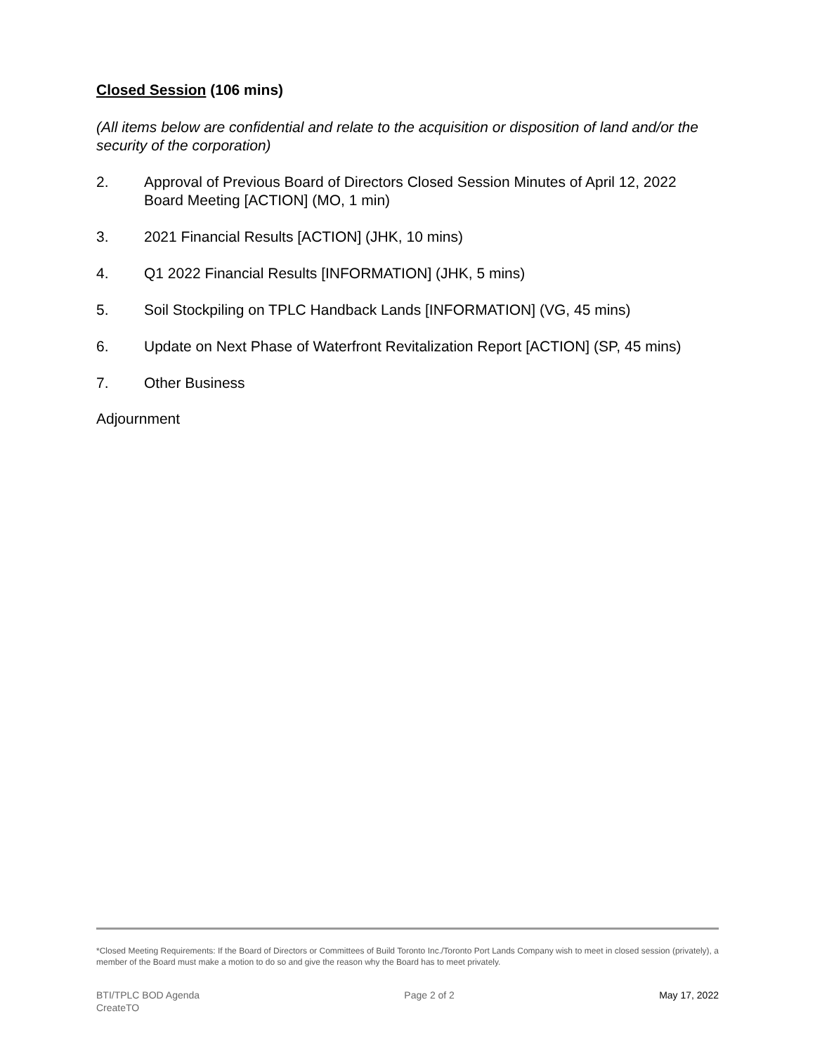Closed Session (106 mins)
(All items below are confidential and relate to the acquisition or disposition of land and/or the security of the corporation)
2. Approval of Previous Board of Directors Closed Session Minutes of April 12, 2022 Board Meeting [ACTION] (MO, 1 min)
3. 2021 Financial Results [ACTION] (JHK, 10 mins)
4. Q1 2022 Financial Results [INFORMATION] (JHK, 5 mins)
5. Soil Stockpiling on TPLC Handback Lands [INFORMATION] (VG, 45 mins)
6. Update on Next Phase of Waterfront Revitalization Report [ACTION] (SP, 45 mins)
7. Other Business
Adjournment
*Closed Meeting Requirements: If the Board of Directors or Committees of Build Toronto Inc./Toronto Port Lands Company wish to meet in closed session (privately), a member of the Board must make a motion to do so and give the reason why the Board has to meet privately.
BTI/TPLC BOD Agenda
CreateTO
Page 2 of 2 May 17, 2022